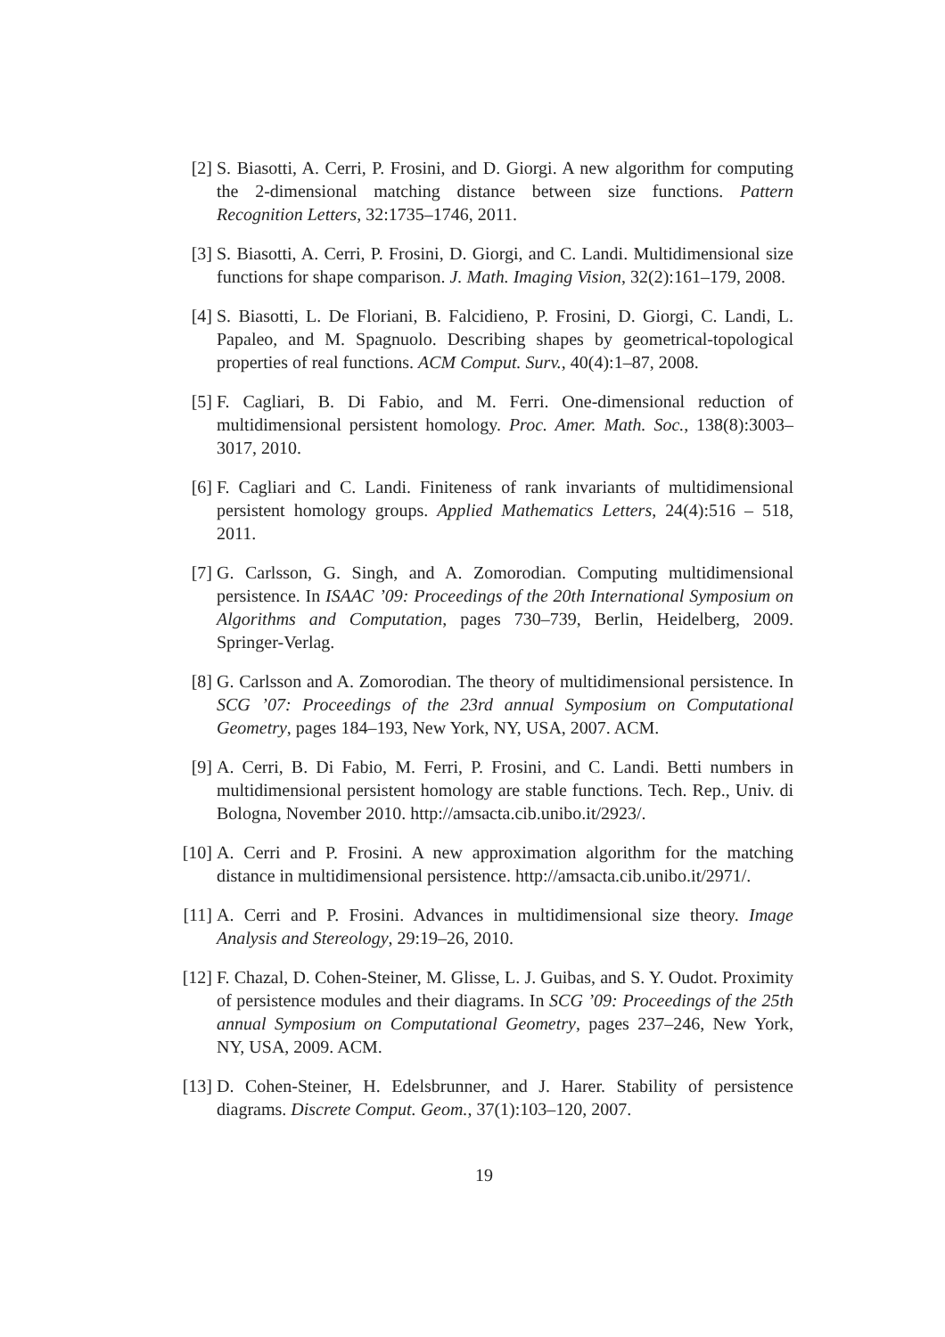[2] S. Biasotti, A. Cerri, P. Frosini, and D. Giorgi. A new algorithm for computing the 2-dimensional matching distance between size functions. Pattern Recognition Letters, 32:1735–1746, 2011.
[3] S. Biasotti, A. Cerri, P. Frosini, D. Giorgi, and C. Landi. Multidimensional size functions for shape comparison. J. Math. Imaging Vision, 32(2):161–179, 2008.
[4] S. Biasotti, L. De Floriani, B. Falcidieno, P. Frosini, D. Giorgi, C. Landi, L. Papaleo, and M. Spagnuolo. Describing shapes by geometrical-topological properties of real functions. ACM Comput. Surv., 40(4):1–87, 2008.
[5] F. Cagliari, B. Di Fabio, and M. Ferri. One-dimensional reduction of multidimensional persistent homology. Proc. Amer. Math. Soc., 138(8):3003–3017, 2010.
[6] F. Cagliari and C. Landi. Finiteness of rank invariants of multidimensional persistent homology groups. Applied Mathematics Letters, 24(4):516 – 518, 2011.
[7] G. Carlsson, G. Singh, and A. Zomorodian. Computing multidimensional persistence. In ISAAC ’09: Proceedings of the 20th International Symposium on Algorithms and Computation, pages 730–739, Berlin, Heidelberg, 2009. Springer-Verlag.
[8] G. Carlsson and A. Zomorodian. The theory of multidimensional persistence. In SCG ’07: Proceedings of the 23rd annual Symposium on Computational Geometry, pages 184–193, New York, NY, USA, 2007. ACM.
[9] A. Cerri, B. Di Fabio, M. Ferri, P. Frosini, and C. Landi. Betti numbers in multidimensional persistent homology are stable functions. Tech. Rep., Univ. di Bologna, November 2010. http://amsacta.cib.unibo.it/2923/.
[10]
A. Cerri and P. Frosini. A new approximation algorithm for the matching distance in multidimensional persistence. http://amsacta.cib.unibo.it/2971/.
[11]
A. Cerri and P. Frosini. Advances in multidimensional size theory. Image Analysis and Stereology, 29:19–26, 2010.
[12]
F. Chazal, D. Cohen-Steiner, M. Glisse, L. J. Guibas, and S. Y. Oudot. Proximity of persistence modules and their diagrams. In SCG ’09: Proceedings of the 25th annual Symposium on Computational Geometry, pages 237–246, New York, NY, USA, 2009. ACM.
[13]
D. Cohen-Steiner, H. Edelsbrunner, and J. Harer. Stability of persistence diagrams. Discrete Comput. Geom., 37(1):103–120, 2007.
19